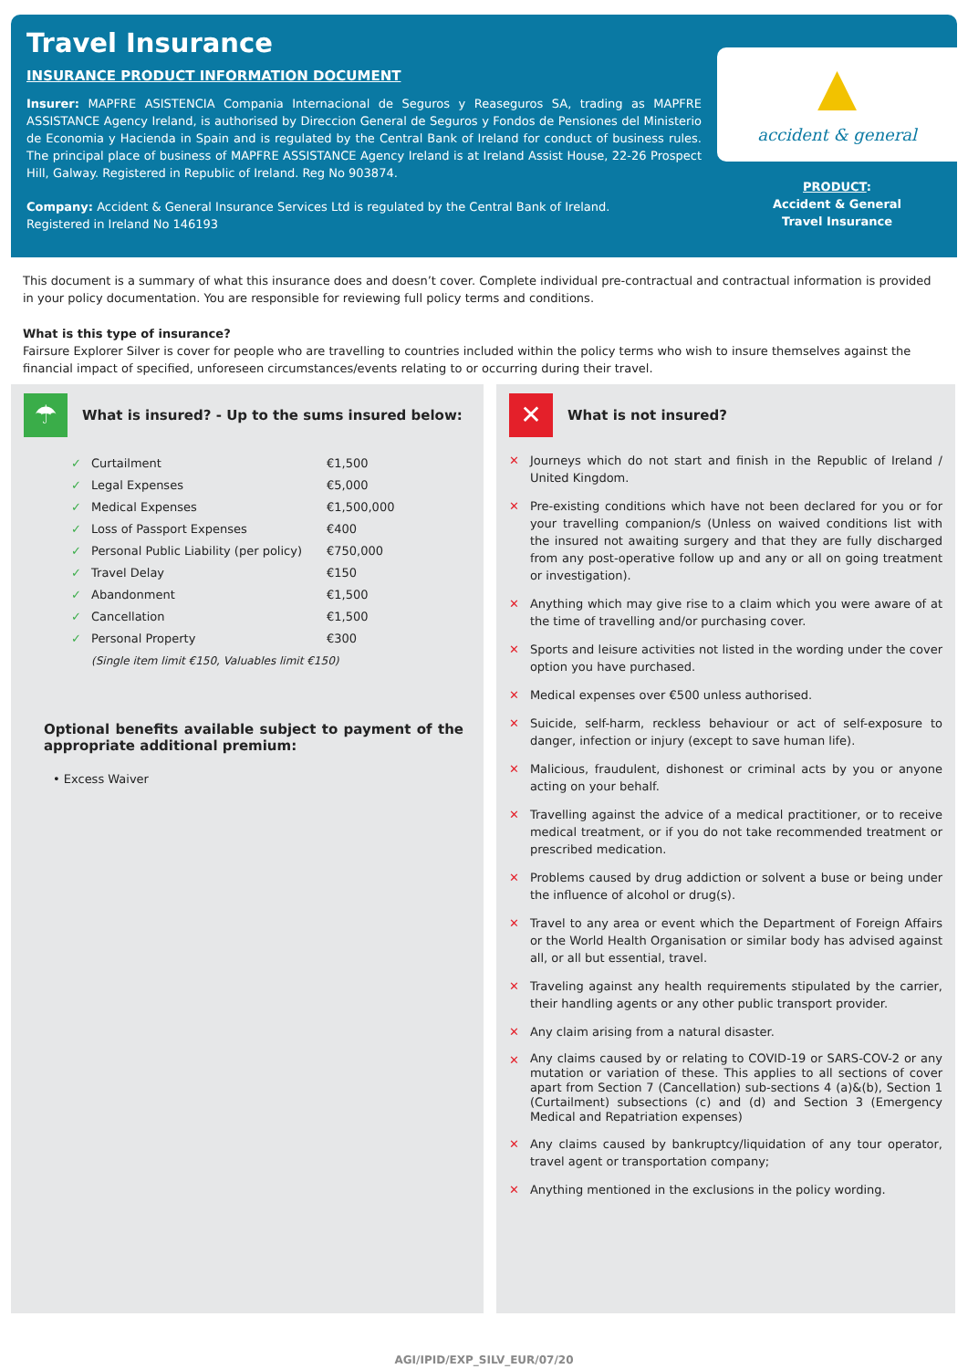Travel Insurance
INSURANCE PRODUCT INFORMATION DOCUMENT
Insurer: MAPFRE ASISTENCIA Compania Internacional de Seguros y Reaseguros SA, trading as MAPFRE ASSISTANCE Agency Ireland, is authorised by Direccion General de Seguros y Fondos de Pensiones del Ministerio de Economia y Hacienda in Spain and is regulated by the Central Bank of Ireland for conduct of business rules. The principal place of business of MAPFRE ASSISTANCE Agency Ireland is at Ireland Assist House, 22-26 Prospect Hill, Galway. Registered in Republic of Ireland. Reg No 903874.
Company: Accident & General Insurance Services Ltd is regulated by the Central Bank of Ireland.
Registered in Ireland No 146193
▲
accident & general
PRODUCT:
Accident & General
Travel Insurance
This document is a summary of what this insurance does and doesn’t cover. Complete individual pre-contractual and contractual information is provided in your policy documentation. You are responsible for reviewing full policy terms and conditions.
What is this type of insurance?
Fairsure Explorer Silver is cover for people who are travelling to countries included within the policy terms who wish to insure themselves against the financial impact of specified, unforeseen circumstances/events relating to or occurring during their travel.
☂
What is insured? - Up to the sums insured below:
| ✓ | Curtailment | €1,500 |
| ✓ | Legal Expenses | €5,000 |
| ✓ | Medical Expenses | €1,500,000 |
| ✓ | Loss of Passport Expenses | €400 |
| ✓ | Personal Public Liability (per policy) | €750,000 |
| ✓ | Travel Delay | €150 |
| ✓ | Abandonment | €1,500 |
| ✓ | Cancellation | €1,500 |
| ✓ | Personal Property | €300 |
| | (Single item limit €150, Valuables limit €150) | |
Optional benefits available subject to payment of the appropriate additional premium:
• Excess Waiver
✕
What is not insured?
✕ Journeys which do not start and finish in the Republic of Ireland / United Kingdom.
✕ Pre-existing conditions which have not been declared for you or for your travelling companion/s (Unless on waived conditions list with the insured not awaiting surgery and that they are fully discharged from any post-operative follow up and any or all on going treatment or investigation).
✕ Anything which may give rise to a claim which you were aware of at the time of travelling and/or purchasing cover.
✕ Sports and leisure activities not listed in the wording under the cover option you have purchased.
✕ Medical expenses over €500 unless authorised.
✕ Suicide, self-harm, reckless behaviour or act of self-exposure to danger, infection or injury (except to save human life).
✕ Malicious, fraudulent, dishonest or criminal acts by you or anyone acting on your behalf.
✕ Travelling against the advice of a medical practitioner, or to receive medical treatment, or if you do not take recommended treatment or prescribed medication.
✕ Problems caused by drug addiction or solvent a buse or being under the influence of alcohol or drug(s).
✕ Travel to any area or event which the Department of Foreign Affairs or the World Health Organisation or similar body has advised against all, or all but essential, travel.
✕ Traveling against any health requirements stipulated by the carrier, their handling agents or any other public transport provider.
✕ Any claim arising from a natural disaster.
✕ Any claims caused by or relating to COVID-19 or SARS-COV-2 or any mutation or variation of these. This applies to all sections of cover apart from Section 7 (Cancellation) sub-sections 4 (a)&(b), Section 1 (Curtailment) subsections (c) and (d) and Section 3 (Emergency Medical and Repatriation expenses)
✕ Any claims caused by bankruptcy/liquidation of any tour operator, travel agent or transportation company;
✕ Anything mentioned in the exclusions in the policy wording.
AGI/IPID/EXP_SILV_EUR/07/20